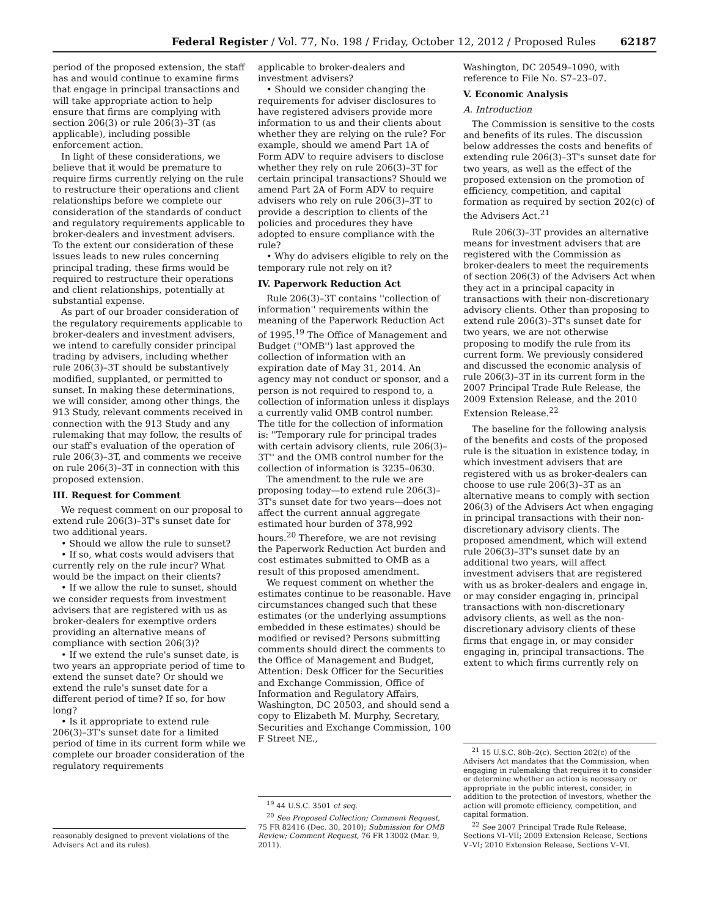Federal Register / Vol. 77, No. 198 / Friday, October 12, 2012 / Proposed Rules 62187
period of the proposed extension, the staff has and would continue to examine firms that engage in principal transactions and will take appropriate action to help ensure that firms are complying with section 206(3) or rule 206(3)–3T (as applicable), including possible enforcement action.
In light of these considerations, we believe that it would be premature to require firms currently relying on the rule to restructure their operations and client relationships before we complete our consideration of the standards of conduct and regulatory requirements applicable to broker-dealers and investment advisers. To the extent our consideration of these issues leads to new rules concerning principal trading, these firms would be required to restructure their operations and client relationships, potentially at substantial expense.
As part of our broader consideration of the regulatory requirements applicable to broker-dealers and investment advisers, we intend to carefully consider principal trading by advisers, including whether rule 206(3)–3T should be substantively modified, supplanted, or permitted to sunset. In making these determinations, we will consider, among other things, the 913 Study, relevant comments received in connection with the 913 Study and any rulemaking that may follow, the results of our staff's evaluation of the operation of rule 206(3)–3T, and comments we receive on rule 206(3)–3T in connection with this proposed extension.
III. Request for Comment
We request comment on our proposal to extend rule 206(3)–3T's sunset date for two additional years.
• Should we allow the rule to sunset?
• If so, what costs would advisers that currently rely on the rule incur? What would be the impact on their clients?
• If we allow the rule to sunset, should we consider requests from investment advisers that are registered with us as broker-dealers for exemptive orders providing an alternative means of compliance with section 206(3)?
• If we extend the rule's sunset date, is two years an appropriate period of time to extend the sunset date? Or should we extend the rule's sunset date for a different period of time? If so, for how long?
• Is it appropriate to extend rule 206(3)–3T's sunset date for a limited period of time in its current form while we complete our broader consideration of the regulatory requirements
reasonably designed to prevent violations of the Advisers Act and its rules).
applicable to broker-dealers and investment advisers?
• Should we consider changing the requirements for adviser disclosures to have registered advisers provide more information to us and their clients about whether they are relying on the rule? For example, should we amend Part 1A of Form ADV to require advisers to disclose whether they rely on rule 206(3)–3T for certain principal transactions? Should we amend Part 2A of Form ADV to require advisers who rely on rule 206(3)–3T to provide a description to clients of the policies and procedures they have adopted to ensure compliance with the rule?
• Why do advisers eligible to rely on the temporary rule not rely on it?
IV. Paperwork Reduction Act
Rule 206(3)–3T contains ''collection of information'' requirements within the meaning of the Paperwork Reduction Act of 1995.<sup>19</sup> The Office of Management and Budget (''OMB'') last approved the collection of information with an expiration date of May 31, 2014. An agency may not conduct or sponsor, and a person is not required to respond to, a collection of information unless it displays a currently valid OMB control number. The title for the collection of information is: ''Temporary rule for principal trades with certain advisory clients, rule 206(3)–3T'' and the OMB control number for the collection of information is 3235–0630.
The amendment to the rule we are proposing today—to extend rule 206(3)–3T's sunset date for two years—does not affect the current annual aggregate estimated hour burden of 378,992 hours.<sup>20</sup> Therefore, we are not revising the Paperwork Reduction Act burden and cost estimates submitted to OMB as a result of this proposed amendment.
We request comment on whether the estimates continue to be reasonable. Have circumstances changed such that these estimates (or the underlying assumptions embedded in these estimates) should be modified or revised? Persons submitting comments should direct the comments to the Office of Management and Budget, Attention: Desk Officer for the Securities and Exchange Commission, Office of Information and Regulatory Affairs, Washington, DC 20503, and should send a copy to Elizabeth M. Murphy, Secretary, Securities and Exchange Commission, 100 F Street NE.,
<sup>19</sup> 44 U.S.C. 3501 et seq.
<sup>20</sup> See Proposed Collection; Comment Request, 75 FR 82416 (Dec. 30, 2010); Submission for OMB Review; Comment Request, 76 FR 13002 (Mar. 9, 2011).
Washington, DC 20549–1090, with reference to File No. S7–23–07.
V. Economic Analysis
A. Introduction
The Commission is sensitive to the costs and benefits of its rules. The discussion below addresses the costs and benefits of extending rule 206(3)–3T's sunset date for two years, as well as the effect of the proposed extension on the promotion of efficiency, competition, and capital formation as required by section 202(c) of the Advisers Act.<sup>21</sup>
Rule 206(3)–3T provides an alternative means for investment advisers that are registered with the Commission as broker-dealers to meet the requirements of section 206(3) of the Advisers Act when they act in a principal capacity in transactions with their non-discretionary advisory clients. Other than proposing to extend rule 206(3)–3T's sunset date for two years, we are not otherwise proposing to modify the rule from its current form. We previously considered and discussed the economic analysis of rule 206(3)–3T in its current form in the 2007 Principal Trade Rule Release, the 2009 Extension Release, and the 2010 Extension Release.<sup>22</sup>
The baseline for the following analysis of the benefits and costs of the proposed rule is the situation in existence today, in which investment advisers that are registered with us as broker-dealers can choose to use rule 206(3)–3T as an alternative means to comply with section 206(3) of the Advisers Act when engaging in principal transactions with their non-discretionary advisory clients. The proposed amendment, which will extend rule 206(3)–3T's sunset date by an additional two years, will affect investment advisers that are registered with us as broker-dealers and engage in, or may consider engaging in, principal transactions with non-discretionary advisory clients, as well as the non-discretionary advisory clients of these firms that engage in, or may consider engaging in, principal transactions. The extent to which firms currently rely on
<sup>21</sup> 15 U.S.C. 80b–2(c). Section 202(c) of the Advisers Act mandates that the Commission, when engaging in rulemaking that requires it to consider or determine whether an action is necessary or appropriate in the public interest, consider, in addition to the protection of investors, whether the action will promote efficiency, competition, and capital formation.
<sup>22</sup> See 2007 Principal Trade Rule Release, Sections VI–VII; 2009 Extension Release, Sections V–VI; 2010 Extension Release, Sections V–VI.